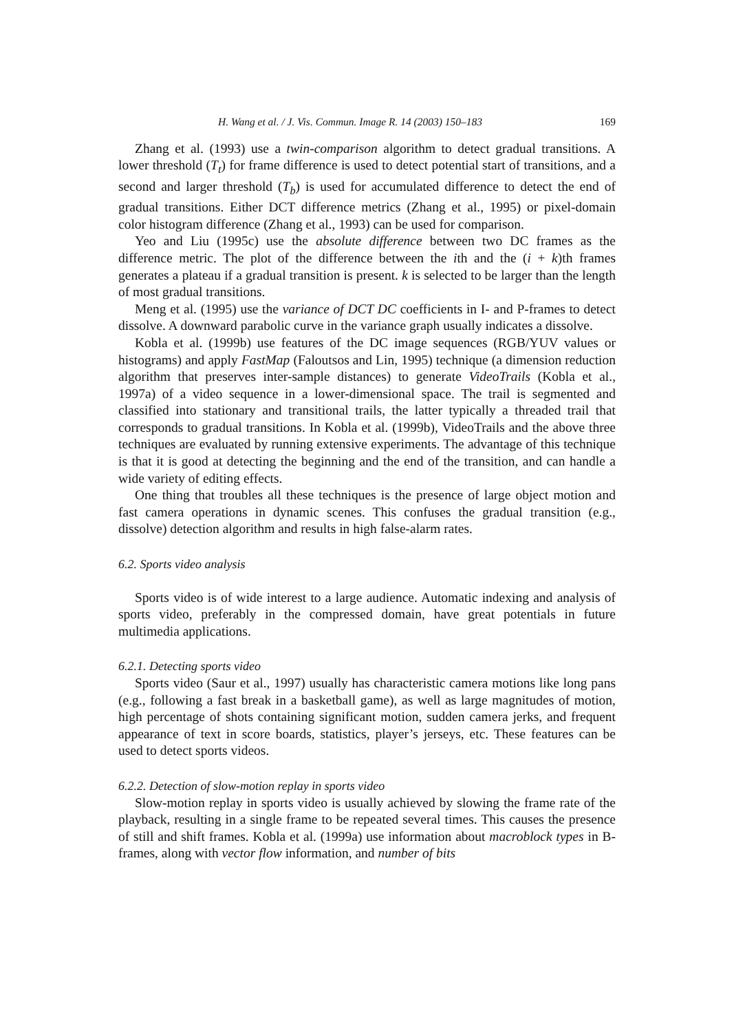H. Wang et al. / J. Vis. Commun. Image R. 14 (2003) 150–183 169
Zhang et al. (1993) use a twin-comparison algorithm to detect gradual transitions. A lower threshold (T<sub>t</sub>) for frame difference is used to detect potential start of transitions, and a second and larger threshold (T<sub>b</sub>) is used for accumulated difference to detect the end of gradual transitions. Either DCT difference metrics (Zhang et al., 1995) or pixel-domain color histogram difference (Zhang et al., 1993) can be used for comparison.
Yeo and Liu (1995c) use the absolute difference between two DC frames as the difference metric. The plot of the difference between the ith and the (i + k)th frames generates a plateau if a gradual transition is present. k is selected to be larger than the length of most gradual transitions.
Meng et al. (1995) use the variance of DCT DC coefficients in I- and P-frames to detect dissolve. A downward parabolic curve in the variance graph usually indicates a dissolve.
Kobla et al. (1999b) use features of the DC image sequences (RGB/YUV values or histograms) and apply FastMap (Faloutsos and Lin, 1995) technique (a dimension reduction algorithm that preserves inter-sample distances) to generate VideoTrails (Kobla et al., 1997a) of a video sequence in a lower-dimensional space. The trail is segmented and classified into stationary and transitional trails, the latter typically a threaded trail that corresponds to gradual transitions. In Kobla et al. (1999b), VideoTrails and the above three techniques are evaluated by running extensive experiments. The advantage of this technique is that it is good at detecting the beginning and the end of the transition, and can handle a wide variety of editing effects.
One thing that troubles all these techniques is the presence of large object motion and fast camera operations in dynamic scenes. This confuses the gradual transition (e.g., dissolve) detection algorithm and results in high false-alarm rates.
6.2. Sports video analysis
Sports video is of wide interest to a large audience. Automatic indexing and analysis of sports video, preferably in the compressed domain, have great potentials in future multimedia applications.
6.2.1. Detecting sports video
Sports video (Saur et al., 1997) usually has characteristic camera motions like long pans (e.g., following a fast break in a basketball game), as well as large magnitudes of motion, high percentage of shots containing significant motion, sudden camera jerks, and frequent appearance of text in score boards, statistics, player’s jerseys, etc. These features can be used to detect sports videos.
6.2.2. Detection of slow-motion replay in sports video
Slow-motion replay in sports video is usually achieved by slowing the frame rate of the playback, resulting in a single frame to be repeated several times. This causes the presence of still and shift frames. Kobla et al. (1999a) use information about macroblock types in B-frames, along with vector flow information, and number of bits